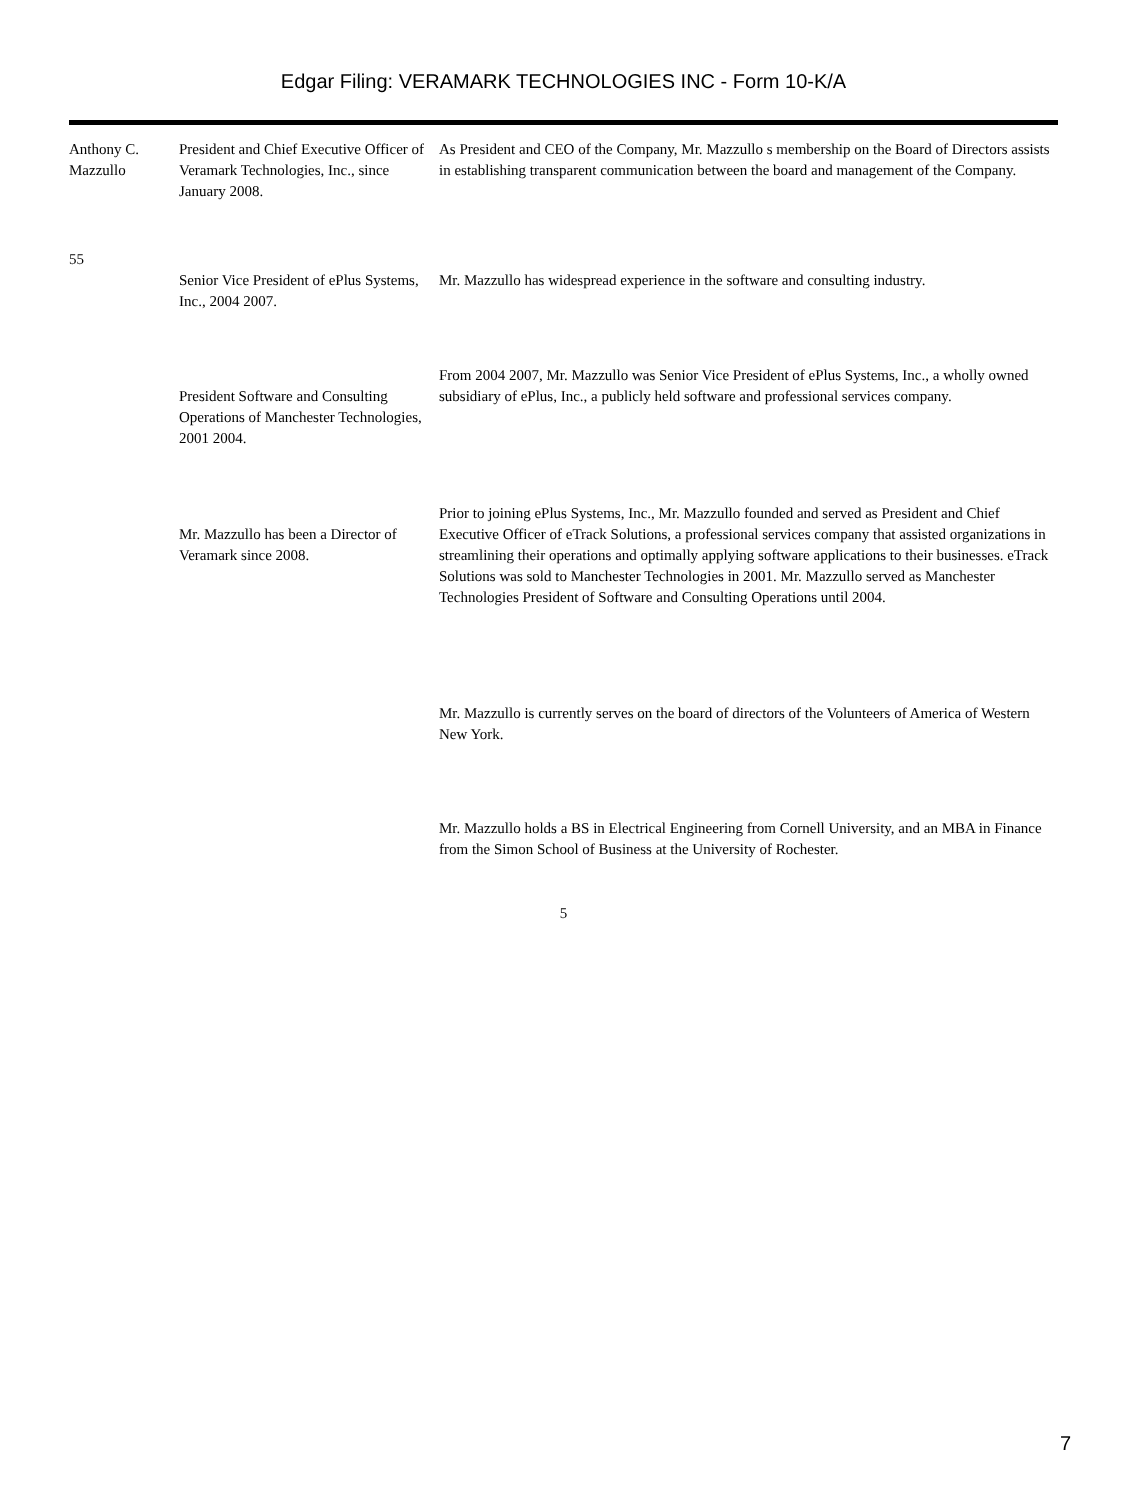Edgar Filing: VERAMARK TECHNOLOGIES INC - Form 10-K/A
| Anthony C. Mazzullo | President and Chief Executive Officer of Veramark Technologies, Inc., since January 2008. | As President and CEO of the Company, Mr. Mazzullo s membership on the Board of Directors assists in establishing transparent communication between the board and management of the Company. |
| 55 | | |
| | Senior Vice President of ePlus Systems, Inc., 2004 2007. | Mr. Mazzullo has widespread experience in the software and consulting industry. |
| | President Software and Consulting Operations of Manchester Technologies, 2001 2004. | From 2004 2007, Mr. Mazzullo was Senior Vice President of ePlus Systems, Inc., a wholly owned subsidiary of ePlus, Inc., a publicly held software and professional services company. |
| | Mr. Mazzullo has been a Director of Veramark since 2008. | Prior to joining ePlus Systems, Inc., Mr. Mazzullo founded and served as President and Chief Executive Officer of eTrack Solutions, a professional services company that assisted organizations in streamlining their operations and optimally applying software applications to their businesses. eTrack Solutions was sold to Manchester Technologies in 2001. Mr. Mazzullo served as Manchester Technologies President of Software and Consulting Operations until 2004. |
| | | Mr. Mazzullo is currently serves on the board of directors of the Volunteers of America of Western New York. |
| | | Mr. Mazzullo holds a BS in Electrical Engineering from Cornell University, and an MBA in Finance from the Simon School of Business at the University of Rochester. |
5
7